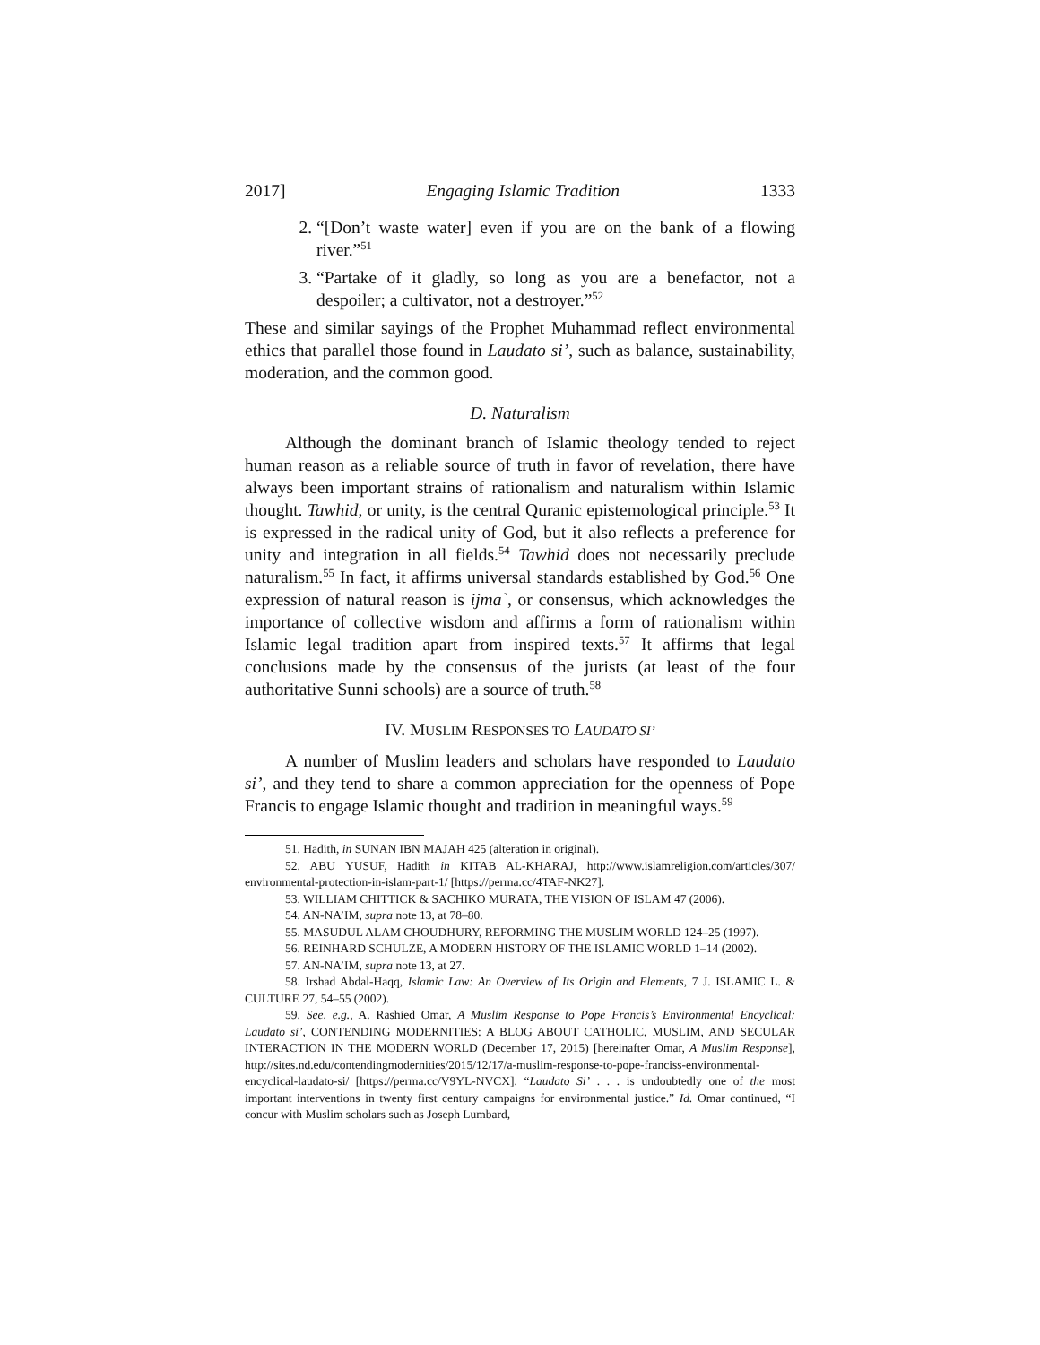2017] Engaging Islamic Tradition 1333
2. “[Don’t waste water] even if you are on the bank of a flowing river.”<sup>51</sup>
3. “Partake of it gladly, so long as you are a benefactor, not a despoiler; a cultivator, not a destroyer.”<sup>52</sup>
These and similar sayings of the Prophet Muhammad reflect environmental ethics that parallel those found in Laudato si’, such as balance, sustainability, moderation, and the common good.
D. Naturalism
Although the dominant branch of Islamic theology tended to reject human reason as a reliable source of truth in favor of revelation, there have always been important strains of rationalism and naturalism within Islamic thought. Tawhid, or unity, is the central Quranic epistemological principle.<sup>53</sup> It is expressed in the radical unity of God, but it also reflects a preference for unity and integration in all fields.<sup>54</sup> Tawhid does not necessarily preclude naturalism.<sup>55</sup> In fact, it affirms universal standards established by God.<sup>56</sup> One expression of natural reason is ijma`, or consensus, which acknowledges the importance of collective wisdom and affirms a form of rationalism within Islamic legal tradition apart from inspired texts.<sup>57</sup> It affirms that legal conclusions made by the consensus of the jurists (at least of the four authoritative Sunni schools) are a source of truth.<sup>58</sup>
IV. MUSLIM RESPONSES TO LAUDATO SI’
A number of Muslim leaders and scholars have responded to Laudato si’, and they tend to share a common appreciation for the openness of Pope Francis to engage Islamic thought and tradition in meaningful ways.<sup>59</sup>
51. Hadith, in SUNAN IBN MAJAH 425 (alteration in original).
52. ABU YUSUF, Hadith in KITAB AL-KHARAJ, http://www.islamreligion.com/articles/307/ environmental-protection-in-islam-part-1/ [https://perma.cc/4TAF-NK27].
53. WILLIAM CHITTICK & SACHIKO MURATA, THE VISION OF ISLAM 47 (2006).
54. AN-NA’IM, supra note 13, at 78–80.
55. MASUDUL ALAM CHOUDHURY, REFORMING THE MUSLIM WORLD 124–25 (1997).
56. REINHARD SCHULZE, A MODERN HISTORY OF THE ISLAMIC WORLD 1–14 (2002).
57. AN-NA’IM, supra note 13, at 27.
58. Irshad Abdal-Haqq, Islamic Law: An Overview of Its Origin and Elements, 7 J. ISLAMIC L. & CULTURE 27, 54–55 (2002).
59. See, e.g., A. Rashied Omar, A Muslim Response to Pope Francis’s Environmental Encyclical: Laudato si’, CONTENDING MODERNITIES: A BLOG ABOUT CATHOLIC, MUSLIM, AND SECULAR INTERACTION IN THE MODERN WORLD (December 17, 2015) [hereinafter Omar, A Muslim Response], http://sites.nd.edu/contendingmodernities/2015/12/17/a-muslim-response-to-pope-franciss-environmental-encyclical-laudato-si/ [https://perma.cc/V9YL-NVCX]. “Laudato Si’ . . . is undoubtedly one of the most important interventions in twenty first century campaigns for environmental justice.” Id. Omar continued, “I concur with Muslim scholars such as Joseph Lumbard,